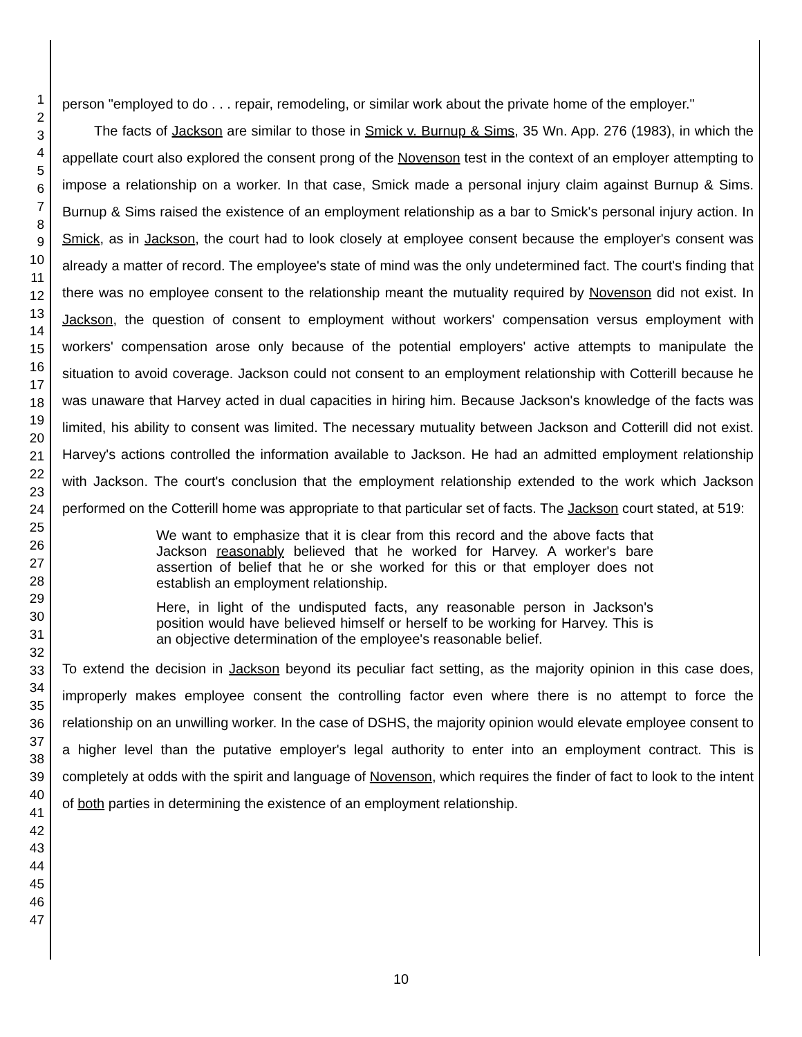1
2
3
4
5
6
7
8
9
10
11
12
13
14
15
16
17
18
19
20
21
22
23
24
25
26
27
28
29
30
31
32
33
34
35
36
37
38
39
40
41
42
43
44
45
46
47
person "employed to do . . . repair, remodeling, or similar work about the private home of the employer."
The facts of Jackson are similar to those in Smick v. Burnup & Sims, 35 Wn. App. 276 (1983), in which the appellate court also explored the consent prong of the Novenson test in the context of an employer attempting to impose a relationship on a worker. In that case, Smick made a personal injury claim against Burnup & Sims. Burnup & Sims raised the existence of an employment relationship as a bar to Smick's personal injury action. In Smick, as in Jackson, the court had to look closely at employee consent because the employer's consent was already a matter of record. The employee's state of mind was the only undetermined fact. The court's finding that there was no employee consent to the relationship meant the mutuality required by Novenson did not exist. In Jackson, the question of consent to employment without workers' compensation versus employment with workers' compensation arose only because of the potential employers' active attempts to manipulate the situation to avoid coverage. Jackson could not consent to an employment relationship with Cotterill because he was unaware that Harvey acted in dual capacities in hiring him. Because Jackson's knowledge of the facts was limited, his ability to consent was limited. The necessary mutuality between Jackson and Cotterill did not exist. Harvey's actions controlled the information available to Jackson. He had an admitted employment relationship with Jackson. The court's conclusion that the employment relationship extended to the work which Jackson performed on the Cotterill home was appropriate to that particular set of facts. The Jackson court stated, at 519:
We want to emphasize that it is clear from this record and the above facts that Jackson reasonably believed that he worked for Harvey. A worker's bare assertion of belief that he or she worked for this or that employer does not establish an employment relationship.
Here, in light of the undisputed facts, any reasonable person in Jackson's position would have believed himself or herself to be working for Harvey. This is an objective determination of the employee's reasonable belief.
To extend the decision in Jackson beyond its peculiar fact setting, as the majority opinion in this case does, improperly makes employee consent the controlling factor even where there is no attempt to force the relationship on an unwilling worker. In the case of DSHS, the majority opinion would elevate employee consent to a higher level than the putative employer's legal authority to enter into an employment contract. This is completely at odds with the spirit and language of Novenson, which requires the finder of fact to look to the intent of both parties in determining the existence of an employment relationship.
10